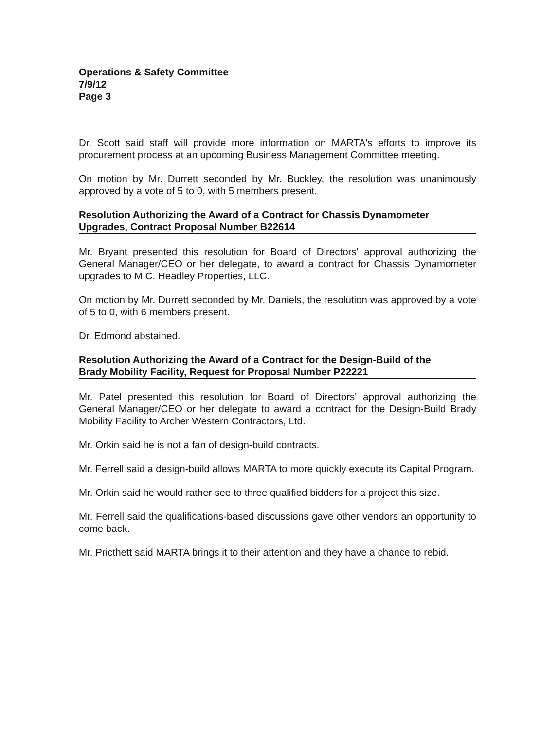Operations & Safety Committee
7/9/12
Page 3
Dr. Scott said staff will provide more information on MARTA's efforts to improve its procurement process at an upcoming Business Management Committee meeting.
On motion by Mr. Durrett seconded by Mr. Buckley, the resolution was unanimously approved by a vote of 5 to 0, with 5 members present.
Resolution Authorizing the Award of a Contract for Chassis Dynamometer
Upgrades, Contract Proposal Number B22614
Mr. Bryant presented this resolution for Board of Directors' approval authorizing the General Manager/CEO or her delegate, to award a contract for Chassis Dynamometer upgrades to M.C. Headley Properties, LLC.
On motion by Mr. Durrett seconded by Mr. Daniels, the resolution was approved by a vote of 5 to 0, with 6 members present.
Dr. Edmond abstained.
Resolution Authorizing the Award of a Contract for the Design-Build of the
Brady Mobility Facility, Request for Proposal Number P22221
Mr. Patel presented this resolution for Board of Directors' approval authorizing the General Manager/CEO or her delegate to award a contract for the Design-Build Brady Mobility Facility to Archer Western Contractors, Ltd.
Mr. Orkin said he is not a fan of design-build contracts.
Mr. Ferrell said a design-build allows MARTA to more quickly execute its Capital Program.
Mr. Orkin said he would rather see to three qualified bidders for a project this size.
Mr. Ferrell said the qualifications-based discussions gave other vendors an opportunity to come back.
Mr. Pricthett said MARTA brings it to their attention and they have a chance to rebid.